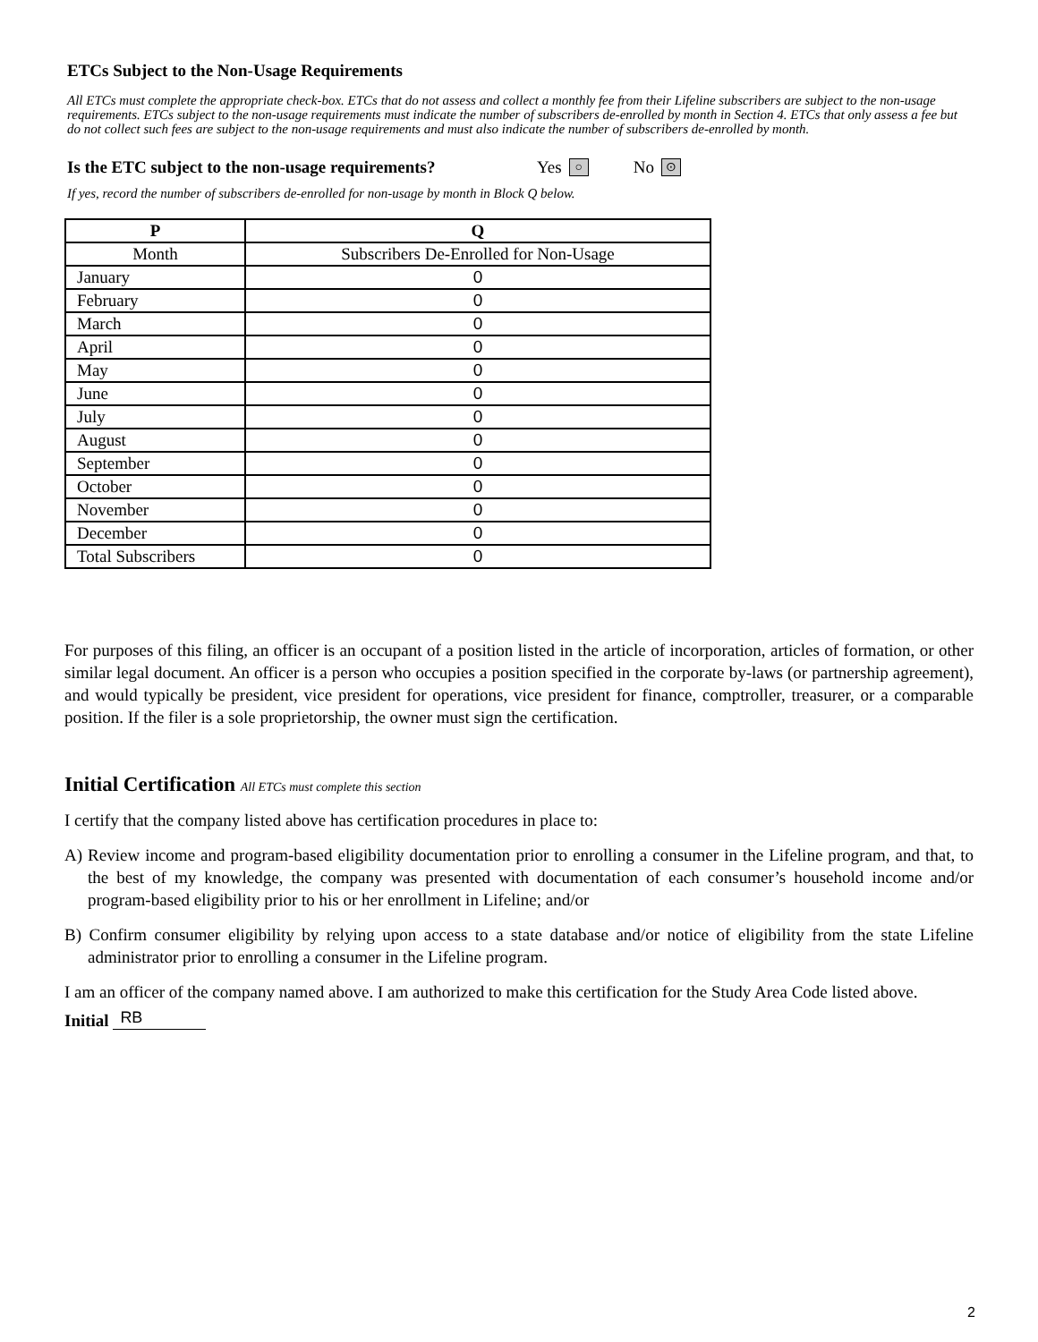ETCs Subject to the Non-Usage Requirements
All ETCs must complete the appropriate check-box. ETCs that do not assess and collect a monthly fee from their Lifeline subscribers are subject to the non-usage requirements. ETCs subject to the non-usage requirements must indicate the number of subscribers de-enrolled by month in Section 4. ETCs that only assess a fee but do not collect such fees are subject to the non-usage requirements and must also indicate the number of subscribers de-enrolled by month.
Is the ETC subject to the non-usage requirements? Yes ○ No ⊙
If yes, record the number of subscribers de-enrolled for non-usage by month in Block Q below.
| P | Q |
| --- | --- |
| Month | Subscribers De-Enrolled for Non-Usage |
| January | 0 |
| February | 0 |
| March | 0 |
| April | 0 |
| May | 0 |
| June | 0 |
| July | 0 |
| August | 0 |
| September | 0 |
| October | 0 |
| November | 0 |
| December | 0 |
| Total Subscribers | 0 |
For purposes of this filing, an officer is an occupant of a position listed in the article of incorporation, articles of formation, or other similar legal document. An officer is a person who occupies a position specified in the corporate by-laws (or partnership agreement), and would typically be president, vice president for operations, vice president for finance, comptroller, treasurer, or a comparable position. If the filer is a sole proprietorship, the owner must sign the certification.
Initial Certification All ETCs must complete this section
I certify that the company listed above has certification procedures in place to:
A) Review income and program-based eligibility documentation prior to enrolling a consumer in the Lifeline program, and that, to the best of my knowledge, the company was presented with documentation of each consumer’s household income and/or program-based eligibility prior to his or her enrollment in Lifeline; and/or
B) Confirm consumer eligibility by relying upon access to a state database and/or notice of eligibility from the state Lifeline administrator prior to enrolling a consumer in the Lifeline program.
I am an officer of the company named above. I am authorized to make this certification for the Study Area Code listed above.
Initial RB
2